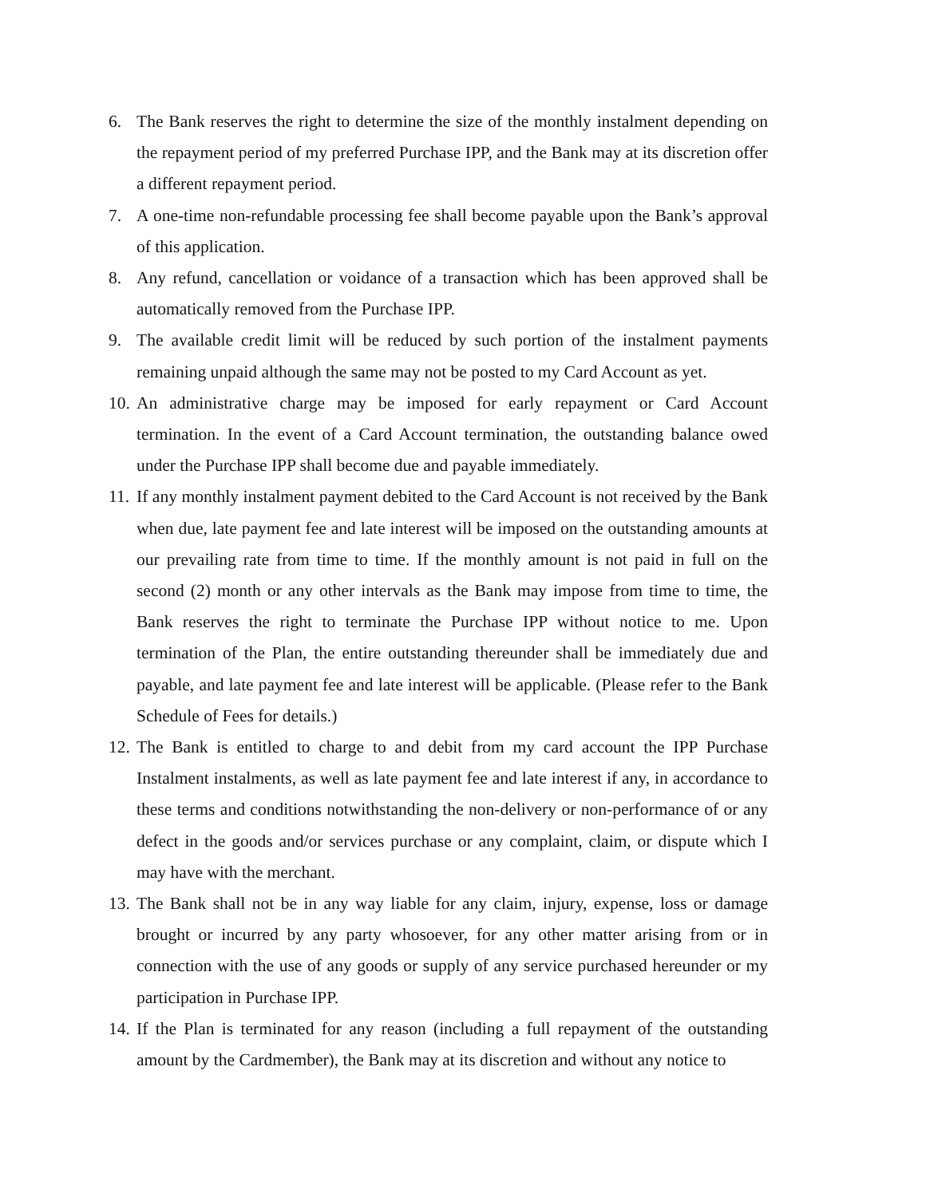6. The Bank reserves the right to determine the size of the monthly instalment depending on the repayment period of my preferred Purchase IPP, and the Bank may at its discretion offer a different repayment period.
7. A one-time non-refundable processing fee shall become payable upon the Bank’s approval of this application.
8. Any refund, cancellation or voidance of a transaction which has been approved shall be automatically removed from the Purchase IPP.
9. The available credit limit will be reduced by such portion of the instalment payments remaining unpaid although the same may not be posted to my Card Account as yet.
10. An administrative charge may be imposed for early repayment or Card Account termination. In the event of a Card Account termination, the outstanding balance owed under the Purchase IPP shall become due and payable immediately.
11. If any monthly instalment payment debited to the Card Account is not received by the Bank when due, late payment fee and late interest will be imposed on the outstanding amounts at our prevailing rate from time to time. If the monthly amount is not paid in full on the second (2) month or any other intervals as the Bank may impose from time to time, the Bank reserves the right to terminate the Purchase IPP without notice to me. Upon termination of the Plan, the entire outstanding thereunder shall be immediately due and payable, and late payment fee and late interest will be applicable. (Please refer to the Bank Schedule of Fees for details.)
12. The Bank is entitled to charge to and debit from my card account the IPP Purchase Instalment instalments, as well as late payment fee and late interest if any, in accordance to these terms and conditions notwithstanding the non-delivery or non-performance of or any defect in the goods and/or services purchase or any complaint, claim, or dispute which I may have with the merchant.
13. The Bank shall not be in any way liable for any claim, injury, expense, loss or damage brought or incurred by any party whosoever, for any other matter arising from or in connection with the use of any goods or supply of any service purchased hereunder or my participation in Purchase IPP.
14. If the Plan is terminated for any reason (including a full repayment of the outstanding amount by the Cardmember), the Bank may at its discretion and without any notice to